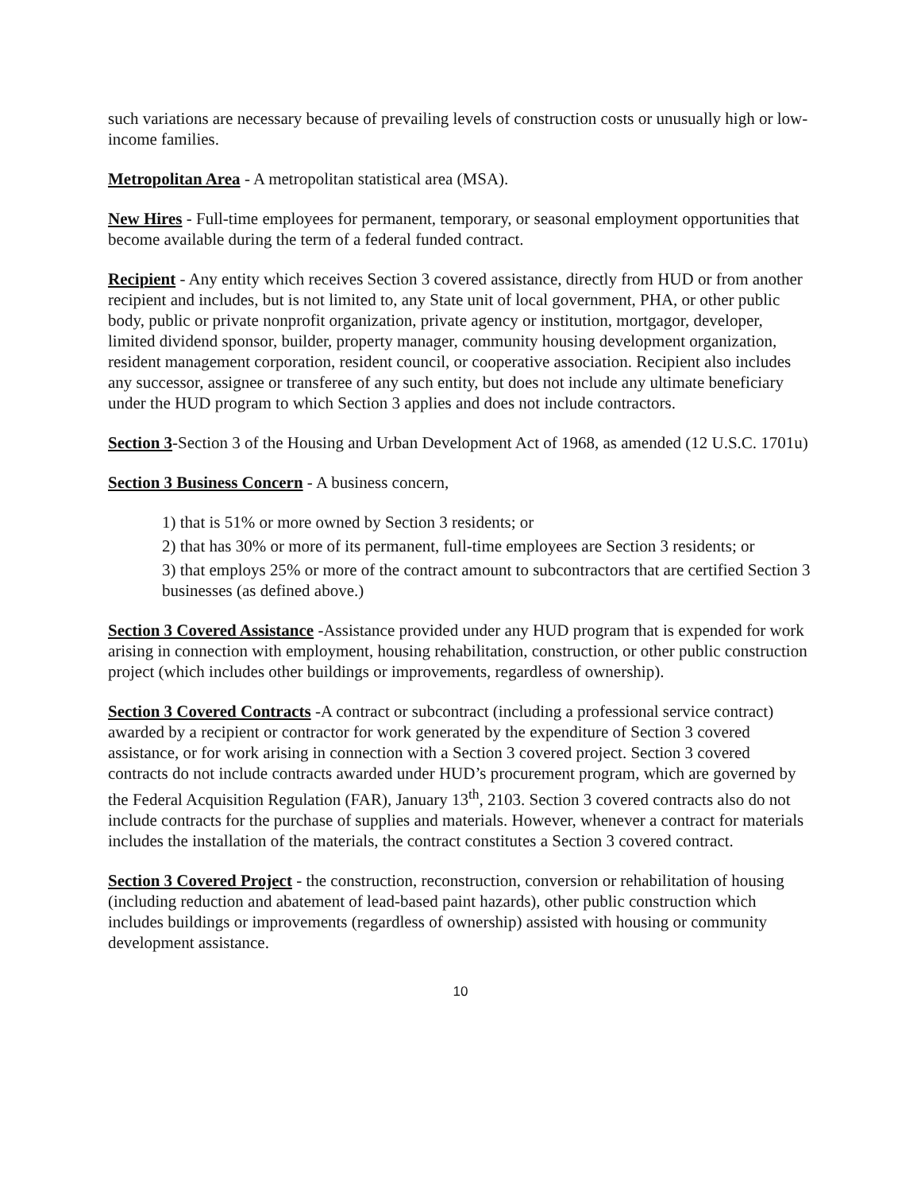such variations are necessary because of prevailing levels of construction costs or unusually high or low-income families.
Metropolitan Area - A metropolitan statistical area (MSA).
New Hires - Full-time employees for permanent, temporary, or seasonal employment opportunities that become available during the term of a federal funded contract.
Recipient - Any entity which receives Section 3 covered assistance, directly from HUD or from another recipient and includes, but is not limited to, any State unit of local government, PHA, or other public body, public or private nonprofit organization, private agency or institution, mortgagor, developer, limited dividend sponsor, builder, property manager, community housing development organization, resident management corporation, resident council, or cooperative association. Recipient also includes any successor, assignee or transferee of any such entity, but does not include any ultimate beneficiary under the HUD program to which Section 3 applies and does not include contractors.
Section 3-Section 3 of the Housing and Urban Development Act of 1968, as amended (12 U.S.C. 1701u)
Section 3 Business Concern - A business concern,
1) that is 51% or more owned by Section 3 residents; or
2) that has 30% or more of its permanent, full-time employees are Section 3 residents; or
3) that employs 25% or more of the contract amount to subcontractors that are certified Section 3 businesses (as defined above.)
Section 3 Covered Assistance -Assistance provided under any HUD program that is expended for work arising in connection with employment, housing rehabilitation, construction, or other public construction project (which includes other buildings or improvements, regardless of ownership).
Section 3 Covered Contracts -A contract or subcontract (including a professional service contract) awarded by a recipient or contractor for work generated by the expenditure of Section 3 covered assistance, or for work arising in connection with a Section 3 covered project. Section 3 covered contracts do not include contracts awarded under HUD’s procurement program, which are governed by the Federal Acquisition Regulation (FAR), January 13<sup>th</sup>, 2103. Section 3 covered contracts also do not include contracts for the purchase of supplies and materials. However, whenever a contract for materials includes the installation of the materials, the contract constitutes a Section 3 covered contract.
Section 3 Covered Project - the construction, reconstruction, conversion or rehabilitation of housing (including reduction and abatement of lead-based paint hazards), other public construction which includes buildings or improvements (regardless of ownership) assisted with housing or community development assistance.
10